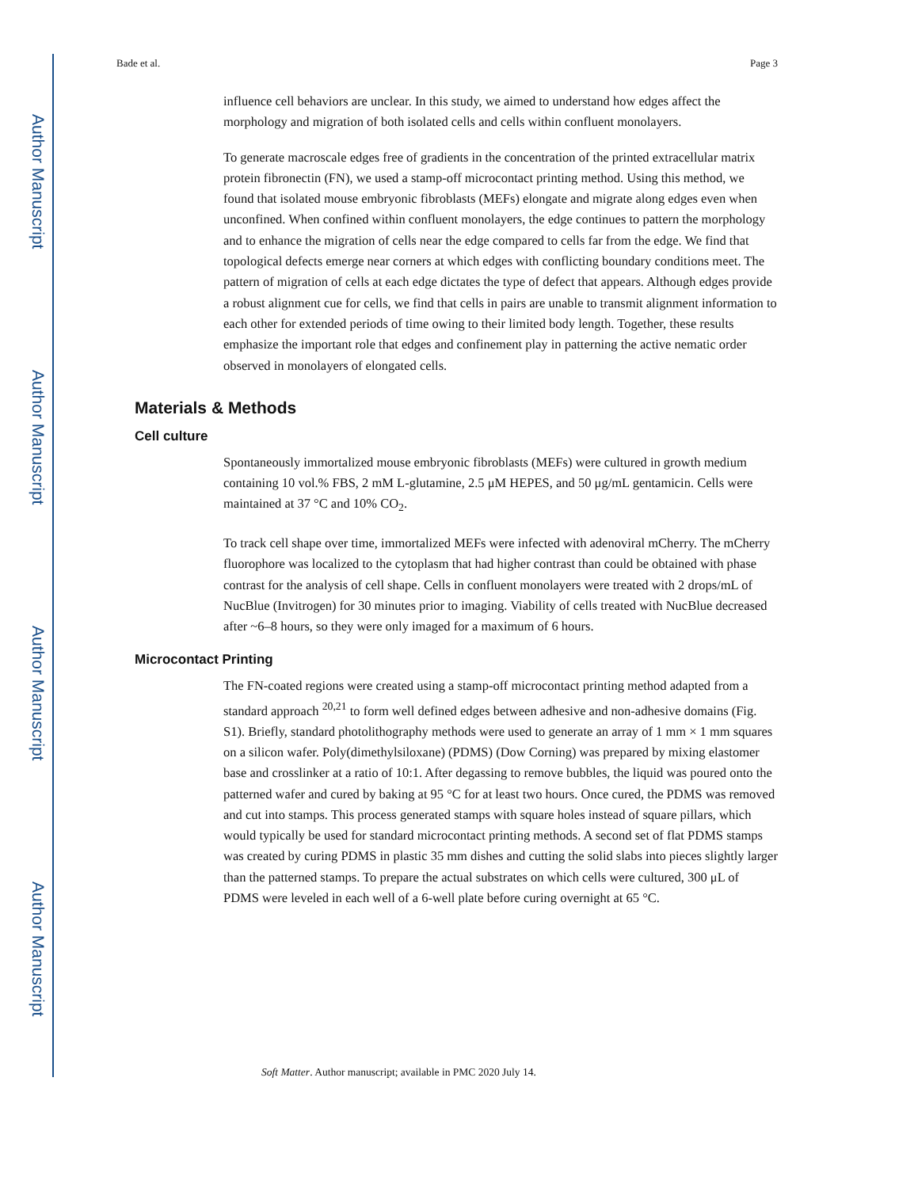Author Manuscript
Author Manuscript
Author Manuscript
Author Manuscript
Bade et al. Page 3
influence cell behaviors are unclear. In this study, we aimed to understand how edges affect the morphology and migration of both isolated cells and cells within confluent monolayers.
To generate macroscale edges free of gradients in the concentration of the printed extracellular matrix protein fibronectin (FN), we used a stamp-off microcontact printing method. Using this method, we found that isolated mouse embryonic fibroblasts (MEFs) elongate and migrate along edges even when unconfined. When confined within confluent monolayers, the edge continues to pattern the morphology and to enhance the migration of cells near the edge compared to cells far from the edge. We find that topological defects emerge near corners at which edges with conflicting boundary conditions meet. The pattern of migration of cells at each edge dictates the type of defect that appears. Although edges provide a robust alignment cue for cells, we find that cells in pairs are unable to transmit alignment information to each other for extended periods of time owing to their limited body length. Together, these results emphasize the important role that edges and confinement play in patterning the active nematic order observed in monolayers of elongated cells.
Materials & Methods
Cell culture
Spontaneously immortalized mouse embryonic fibroblasts (MEFs) were cultured in growth medium containing 10 vol.% FBS, 2 mM L-glutamine, 2.5 μM HEPES, and 50 μg/mL gentamicin. Cells were maintained at 37 °C and 10% CO<sub>2</sub>.
To track cell shape over time, immortalized MEFs were infected with adenoviral mCherry. The mCherry fluorophore was localized to the cytoplasm that had higher contrast than could be obtained with phase contrast for the analysis of cell shape. Cells in confluent monolayers were treated with 2 drops/mL of NucBlue (Invitrogen) for 30 minutes prior to imaging. Viability of cells treated with NucBlue decreased after ~6–8 hours, so they were only imaged for a maximum of 6 hours.
Microcontact Printing
The FN-coated regions were created using a stamp-off microcontact printing method adapted from a standard approach <sup>20,21</sup> to form well defined edges between adhesive and non-adhesive domains (Fig. S1). Briefly, standard photolithography methods were used to generate an array of 1 mm × 1 mm squares on a silicon wafer. Poly(dimethylsiloxane) (PDMS) (Dow Corning) was prepared by mixing elastomer base and crosslinker at a ratio of 10:1. After degassing to remove bubbles, the liquid was poured onto the patterned wafer and cured by baking at 95 °C for at least two hours. Once cured, the PDMS was removed and cut into stamps. This process generated stamps with square holes instead of square pillars, which would typically be used for standard microcontact printing methods. A second set of flat PDMS stamps was created by curing PDMS in plastic 35 mm dishes and cutting the solid slabs into pieces slightly larger than the patterned stamps. To prepare the actual substrates on which cells were cultured, 300 μL of PDMS were leveled in each well of a 6-well plate before curing overnight at 65 °C.
Soft Matter. Author manuscript; available in PMC 2020 July 14.